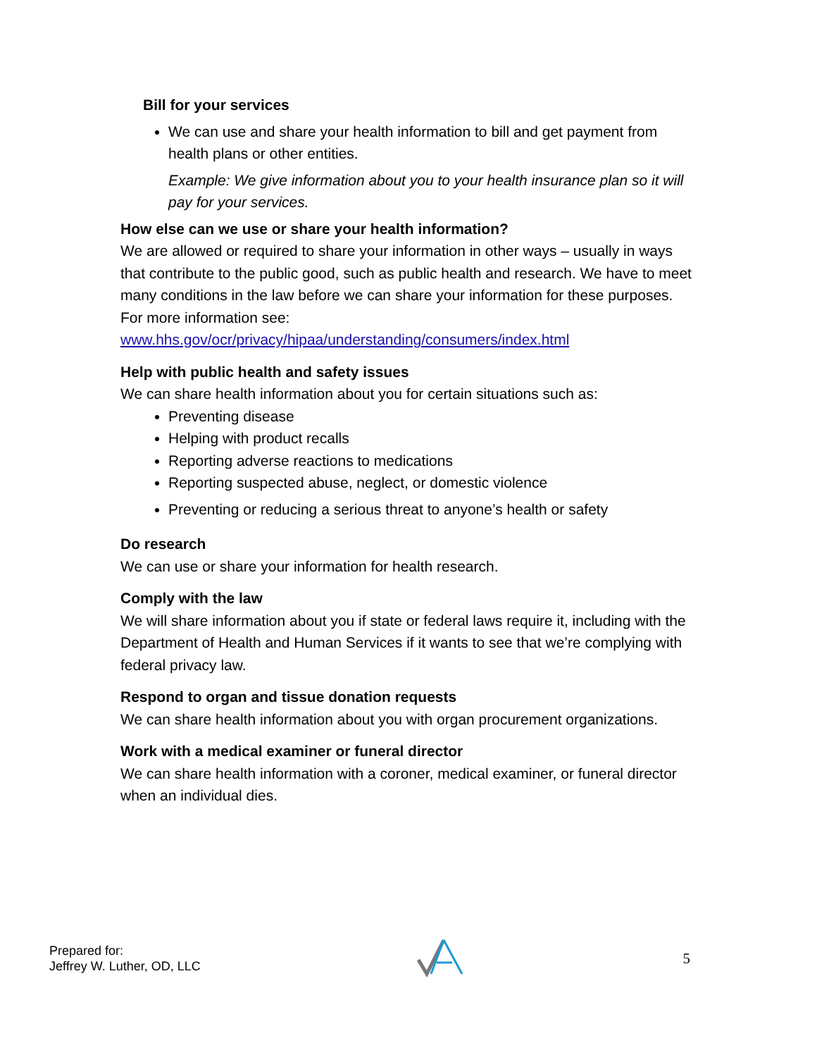Bill for your services
We can use and share your health information to bill and get payment from health plans or other entities.
Example: We give information about you to your health insurance plan so it will pay for your services.
How else can we use or share your health information?
We are allowed or required to share your information in other ways – usually in ways that contribute to the public good, such as public health and research. We have to meet many conditions in the law before we can share your information for these purposes. For more information see:
www.hhs.gov/ocr/privacy/hipaa/understanding/consumers/index.html
Help with public health and safety issues
We can share health information about you for certain situations such as:
Preventing disease
Helping with product recalls
Reporting adverse reactions to medications
Reporting suspected abuse, neglect, or domestic violence
Preventing or reducing a serious threat to anyone’s health or safety
Do research
We can use or share your information for health research.
Comply with the law
We will share information about you if state or federal laws require it, including with the Department of Health and Human Services if it wants to see that we’re complying with federal privacy law.
Respond to organ and tissue donation requests
We can share health information about you with organ procurement organizations.
Work with a medical examiner or funeral director
We can share health information with a coroner, medical examiner, or funeral director when an individual dies.
Prepared for:
Jeffrey W. Luther, OD, LLC
5